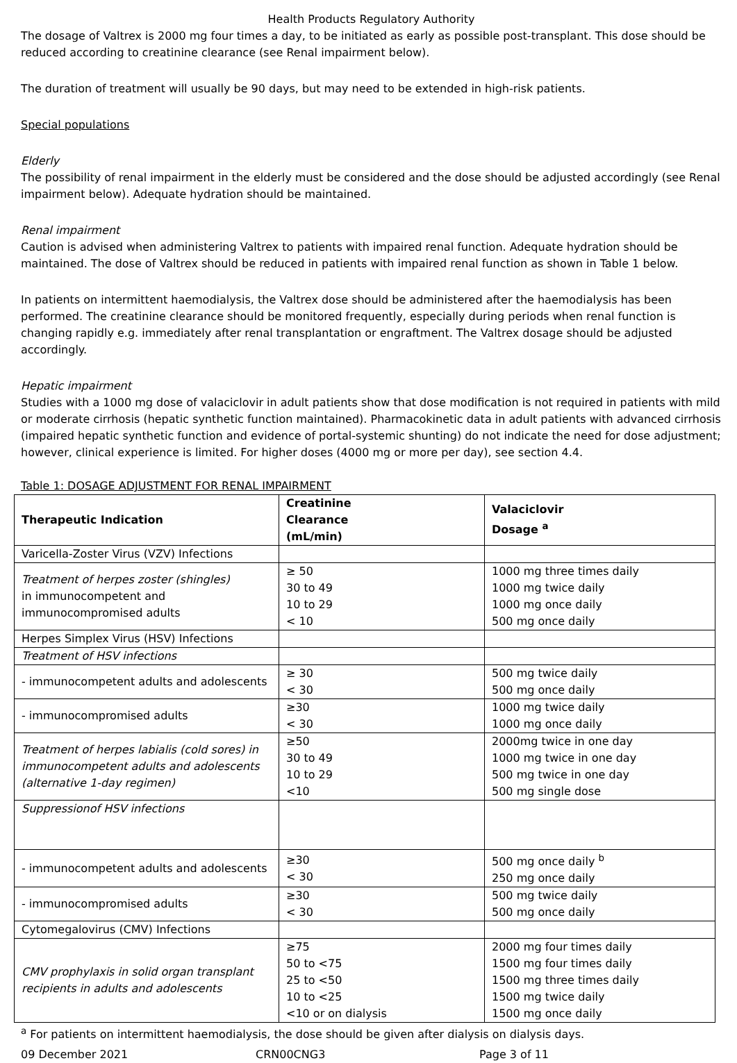Health Products Regulatory Authority
The dosage of Valtrex is 2000 mg four times a day, to be initiated as early as possible post-transplant. This dose should be reduced according to creatinine clearance (see Renal impairment below).
The duration of treatment will usually be 90 days, but may need to be extended in high-risk patients.
Special populations
Elderly
The possibility of renal impairment in the elderly must be considered and the dose should be adjusted accordingly (see Renal impairment below). Adequate hydration should be maintained.
Renal impairment
Caution is advised when administering Valtrex to patients with impaired renal function. Adequate hydration should be maintained. The dose of Valtrex should be reduced in patients with impaired renal function as shown in Table 1 below.
In patients on intermittent haemodialysis, the Valtrex dose should be administered after the haemodialysis has been performed. The creatinine clearance should be monitored frequently, especially during periods when renal function is changing rapidly e.g. immediately after renal transplantation or engraftment. The Valtrex dosage should be adjusted accordingly.
Hepatic impairment
Studies with a 1000 mg dose of valaciclovir in adult patients show that dose modification is not required in patients with mild or moderate cirrhosis (hepatic synthetic function maintained). Pharmacokinetic data in adult patients with advanced cirrhosis (impaired hepatic synthetic function and evidence of portal-systemic shunting) do not indicate the need for dose adjustment; however, clinical experience is limited. For higher doses (4000 mg or more per day), see section 4.4.
Table 1: DOSAGE ADJUSTMENT FOR RENAL IMPAIRMENT
| Therapeutic Indication | Creatinine Clearance (mL/min) | Valaciclovir Dosage <sup>a</sup> |
| --- | --- | --- |
| Varicella-Zoster Virus (VZV) Infections | | |
| Treatment of herpes zoster (shingles) in immunocompetent and immunocompromised adults | ≥ 50 30 to 49 10 to 29 < 10 | 1000 mg three times daily 1000 mg twice daily 1000 mg once daily 500 mg once daily |
| Herpes Simplex Virus (HSV) Infections | | |
| Treatment of HSV infections | | |
| - immunocompetent adults and adolescents | ≥ 30 < 30 | 500 mg twice daily 500 mg once daily |
| - immunocompromised adults | ≥30 < 30 | 1000 mg twice daily 1000 mg once daily |
| Treatment of herpes labialis (cold sores) in immunocompetent adults and adolescents (alternative 1-day regimen) | ≥50 30 to 49 10 to 29 <10 | 2000mg twice in one day 1000 mg twice in one day 500 mg twice in one day 500 mg single dose |
| Suppressionof HSV infections | | |
| - immunocompetent adults and adolescents | ≥30 < 30 | 500 mg once daily <sup>b</sup> 250 mg once daily |
| - immunocompromised adults | ≥30 < 30 | 500 mg twice daily 500 mg once daily |
| Cytomegalovirus (CMV) Infections | | |
| CMV prophylaxis in solid organ transplant recipients in adults and adolescents | ≥75 50 to <75 25 to <50 10 to <25 <10 or on dialysis | 2000 mg four times daily 1500 mg four times daily 1500 mg three times daily 1500 mg twice daily 1500 mg once daily |
<sup>a</sup> For patients on intermittent haemodialysis, the dose should be given after dialysis on dialysis days.
09 December 2021 CRN00CNG3 Page 3 of 11